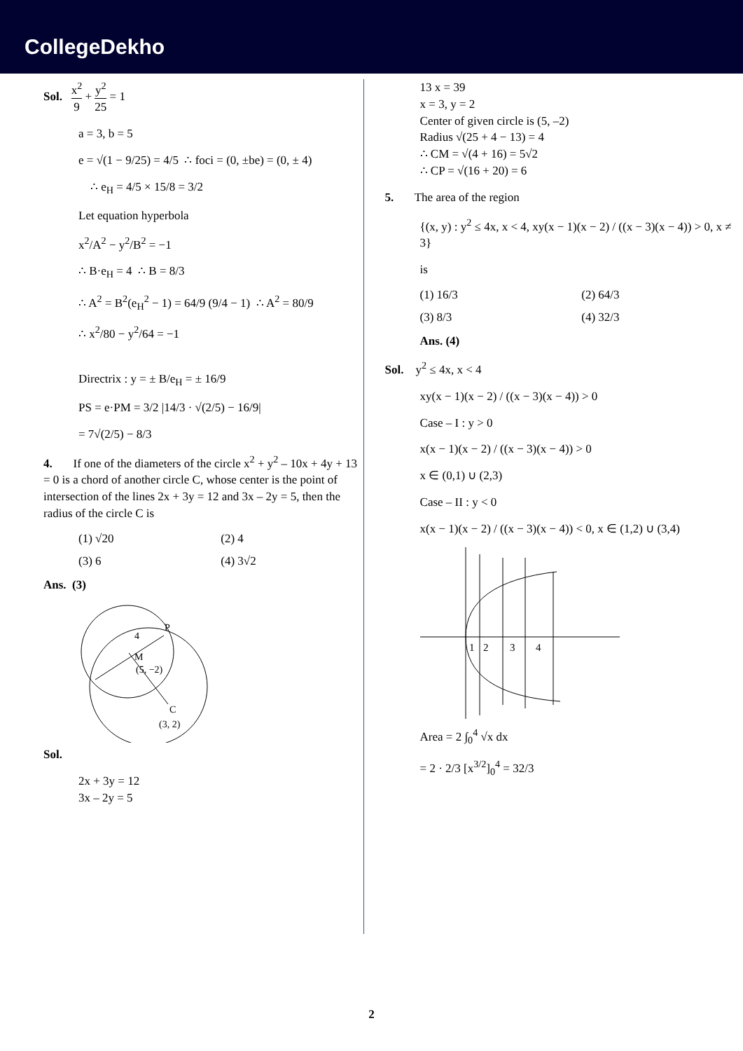CollegeDekho
Sol. x<sup>2</sup> 9 + y<sup>2</sup> 25 = 1
a = 3, b = 5
e = √(1 − 9/25) = 4/5 ∴ foci = (0, ±be) = (0, ± 4)
∴ e<sub>H</sub> = 4/5 × 15/8 = 3/2
Let equation hyperbola
x<sup>2</sup>/A<sup>2</sup> − y<sup>2</sup>/B<sup>2</sup> = −1
∴ B·e<sub>H</sub> = 4 ∴ B = 8/3
∴ A<sup>2</sup> = B<sup>2</sup>(e<sub>H</sub><sup>2</sup> − 1) = 64/9 (9/4 − 1) ∴ A<sup>2</sup> = 80/9
∴ x<sup>2</sup>/80 − y<sup>2</sup>/64 = −1
Directrix : y = ± B/e<sub>H</sub> = ± 16/9
PS = e·PM = 3/2 |14/3 · √(2/5) − 16/9|
= 7√(2/5) − 8/3
4. If one of the diameters of the circle x<sup>2</sup> + y<sup>2</sup> – 10x + 4y + 13 = 0 is a chord of another circle C, whose center is the point of intersection of the lines 2x + 3y = 12 and 3x – 2y = 5, then the radius of the circle C is
(1) √20
(2) 4
(3) 6
(4) 3√2
Ans. (3)
P
4
M
(5, −2)
C
(3, 2)
Sol.
2x + 3y = 12
3x – 2y = 5
13 x = 39
x = 3, y = 2
Center of given circle is (5, –2)
Radius √(25 + 4 − 13) = 4
∴ CM = √(4 + 16) = 5√2
∴ CP = √(16 + 20) = 6
5. The area of the region
{(x, y) : y<sup>2</sup> ≤ 4x, x < 4, xy(x − 1)(x − 2) / ((x − 3)(x − 4)) > 0, x ≠ 3}
is
(1) 16/3
(2) 64/3
(3) 8/3
(4) 32/3
Ans. (4)
Sol. y<sup>2</sup> ≤ 4x, x < 4
xy(x − 1)(x − 2) / ((x − 3)(x − 4)) > 0
Case – I : y > 0
x(x − 1)(x − 2) / ((x − 3)(x − 4)) > 0
x ∈ (0,1) ∪ (2,3)
Case – II : y < 0
x(x − 1)(x − 2) / ((x − 3)(x − 4)) < 0, x ∈ (1,2) ∪ (3,4)
1
2
3
4
Area = 2 ∫<sub>0</sub><sup>4</sup> √x dx
= 2 · 2/3 [x<sup>3/2</sup>]<sub>0</sub><sup>4</sup> = 32/3
2